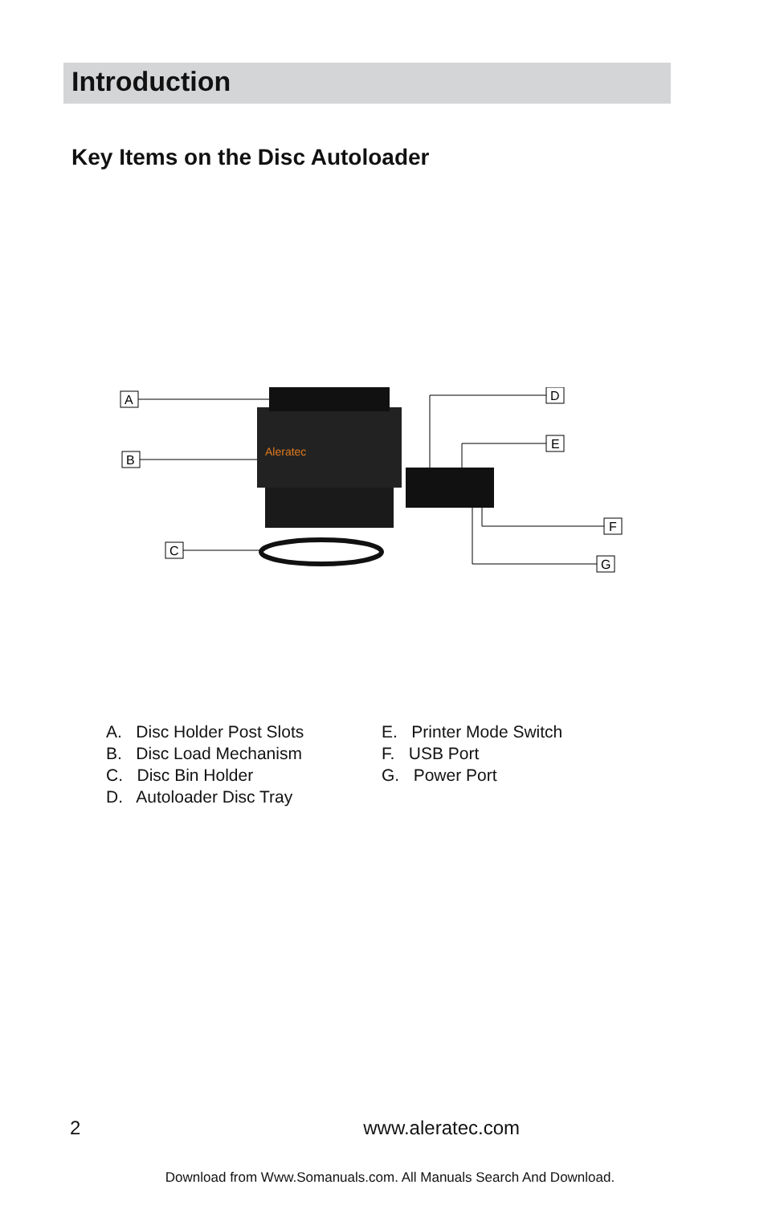Introduction
Key Items on the Disc Autoloader
A
B
C
D
E
F
G
Aleratec
A. Disc Holder Post Slots
B. Disc Load Mechanism
C. Disc Bin Holder
D. Autoloader Disc Tray
E. Printer Mode Switch
F. USB Port
G. Power Port
2 www.aleratec.com
Download from Www.Somanuals.com. All Manuals Search And Download.